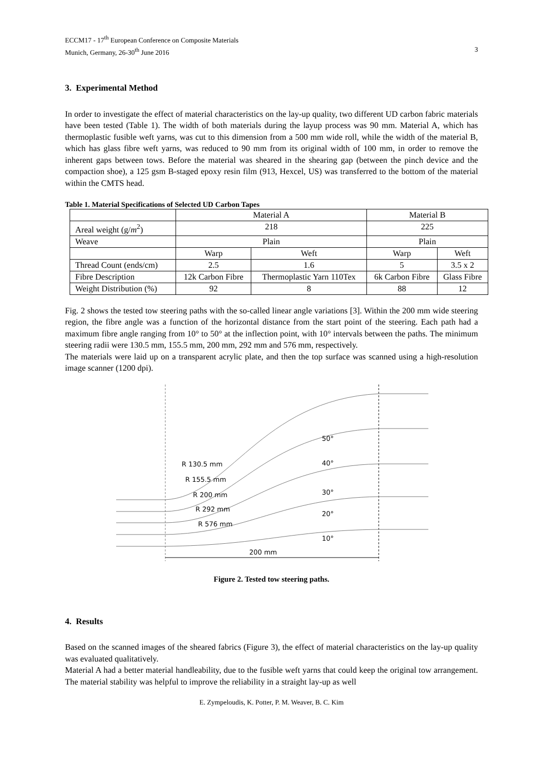ECCM17 - 17<sup>th</sup> European Conference on Composite Materials
Munich, Germany, 26-30<sup>th</sup> June 2016 3
3. Experimental Method
In order to investigate the effect of material characteristics on the lay-up quality, two different UD carbon fabric materials have been tested (Table 1). The width of both materials during the layup process was 90 mm. Material A, which has thermoplastic fusible weft yarns, was cut to this dimension from a 500 mm wide roll, while the width of the material B, which has glass fibre weft yarns, was reduced to 90 mm from its original width of 100 mm, in order to remove the inherent gaps between tows. Before the material was sheared in the shearing gap (between the pinch device and the compaction shoe), a 125 gsm B-staged epoxy resin film (913, Hexcel, US) was transferred to the bottom of the material within the CMTS head.
Table 1. Material Specifications of Selected UD Carbon Tapes
| | Material A | | Material B | |
| Areal weight (g/ m<sup>2</sup>) | 218 | | 225 | |
| Weave | Plain | | Plain | |
| | Warp | Weft | Warp | Weft |
| Thread Count (ends/cm) | 2.5 | 1.6 | 5 | 3.5 x 2 |
| Fibre Description | 12k Carbon Fibre | Thermoplastic Yarn 110Tex | 6k Carbon Fibre | Glass Fibre |
| Weight Distribution (%) | 92 | 8 | 88 | 12 |
Fig. 2 shows the tested tow steering paths with the so-called linear angle variations [3]. Within the 200 mm wide steering region, the fibre angle was a function of the horizontal distance from the start point of the steering. Each path had a maximum fibre angle ranging from 10° to 50° at the inflection point, with 10° intervals between the paths. The minimum steering radii were 130.5 mm, 155.5 mm, 200 mm, 292 mm and 576 mm, respectively.
The materials were laid up on a transparent acrylic plate, and then the top surface was scanned using a high-resolution image scanner (1200 dpi).
50°
40°
30°
20°
10°
R 130.5 mm
R 155.5 mm
R 200 mm
R 292 mm
R 576 mm
200 mm
Figure 2. Tested tow steering paths.
4. Results
Based on the scanned images of the sheared fabrics (Figure 3), the effect of material characteristics on the lay-up quality was evaluated qualitatively.
Material A had a better material handleability, due to the fusible weft yarns that could keep the original tow arrangement. The material stability was helpful to improve the reliability in a straight lay-up as well
E. Zympeloudis, K. Potter, P. M. Weaver, B. C. Kim